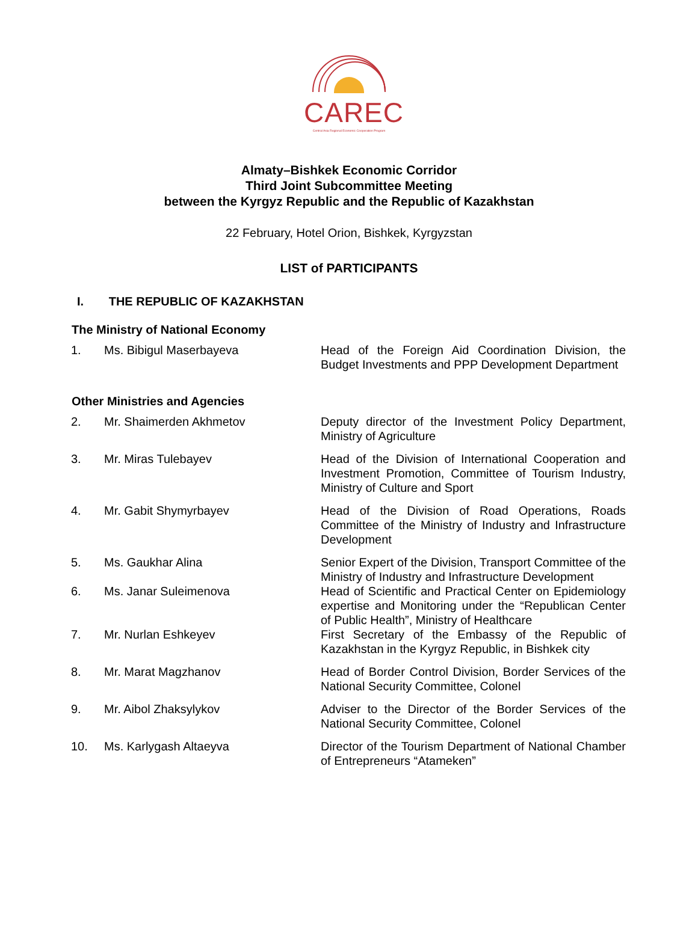CAREC
Central Asia Regional Economic Cooperation Program
Almaty–Bishkek Economic Corridor
Third Joint Subcommittee Meeting
between the Kyrgyz Republic and the Republic of Kazakhstan
22 February, Hotel Orion, Bishkek, Kyrgyzstan
LIST of PARTICIPANTS
I. THE REPUBLIC OF KAZAKHSTAN
The Ministry of National Economy
| 1. | Ms. Bibigul Maserbayeva | Head of the Foreign Aid Coordination Division, the Budget Investments and PPP Development Department |
Other Ministries and Agencies
| 2. | Mr. Shaimerden Akhmetov | Deputy director of the Investment Policy Department, Ministry of Agriculture |
| 3. | Mr. Miras Tulebayev | Head of the Division of International Cooperation and Investment Promotion, Committee of Tourism Industry, Ministry of Culture and Sport |
| 4. | Mr. Gabit Shymyrbayev | Head of the Division of Road Operations, Roads Committee of the Ministry of Industry and Infrastructure Development |
| 5. | Ms. Gaukhar Alina | Senior Expert of the Division, Transport Committee of the Ministry of Industry and Infrastructure Development |
| 6. | Ms. Janar Suleimenova | Head of Scientific and Practical Center on Epidemiology expertise and Monitoring under the “Republican Center of Public Health”, Ministry of Healthcare |
| 7. | Mr. Nurlan Eshkeyev | First Secretary of the Embassy of the Republic of Kazakhstan in the Kyrgyz Republic, in Bishkek city |
| 8. | Mr. Marat Magzhanov | Head of Border Control Division, Border Services of the National Security Committee, Colonel |
| 9. | Mr. Aibol Zhaksylykov | Adviser to the Director of the Border Services of the National Security Committee, Colonel |
| 10. | Ms. Karlygash Altaeyva | Director of the Tourism Department of National Chamber of Entrepreneurs “Atameken” |